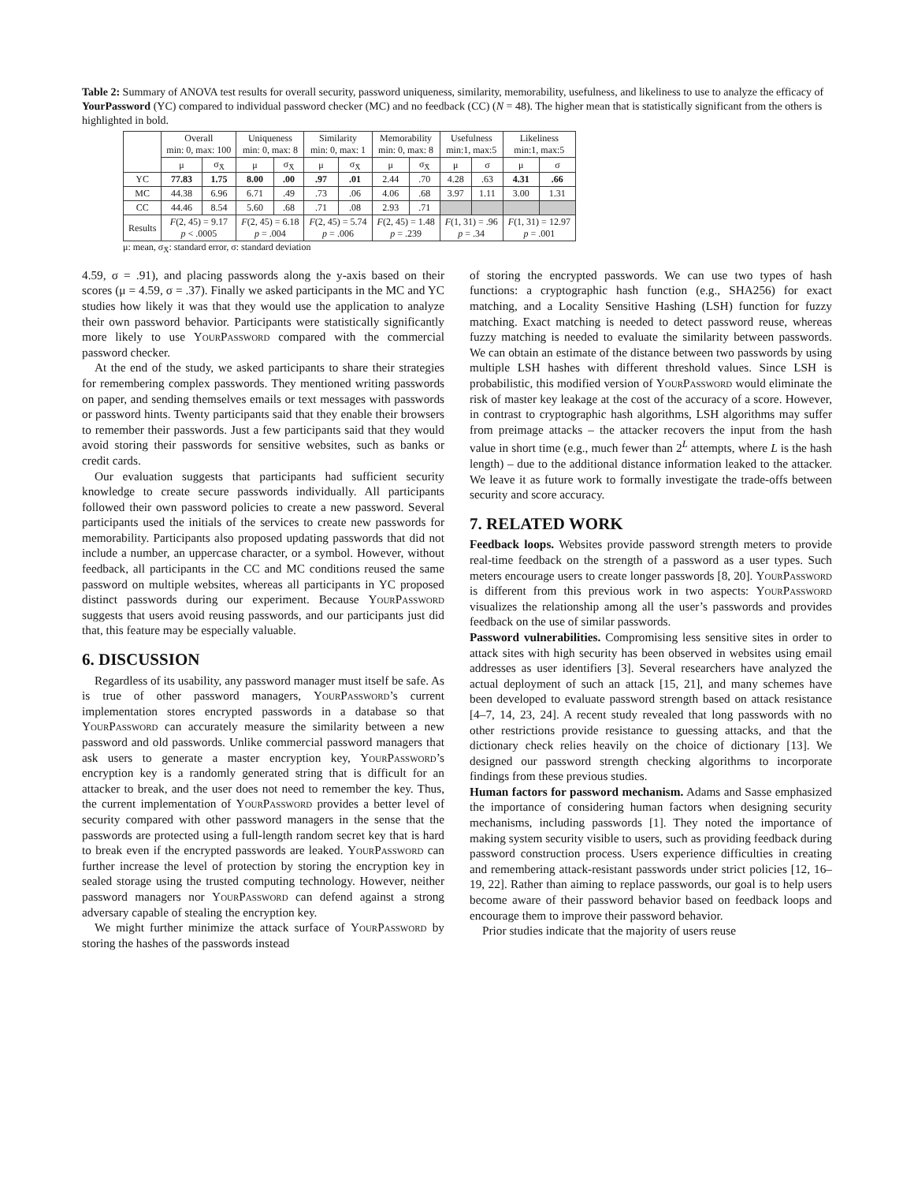Table 2: Summary of ANOVA test results for overall security, password uniqueness, similarity, memorability, usefulness, and likeliness to use to analyze the efficacy of YourPassword (YC) compared to individual password checker (MC) and no feedback (CC) (N = 48). The higher mean that is statistically significant from the others is highlighted in bold.
| | Overall min: 0, max: 100 | | Uniqueness min: 0, max: 8 | | Similarity min: 0, max: 1 | | Memorability min: 0, max: 8 | | Usefulness min:1, max:5 | | Likeliness min:1, max:5 | |
| --- | --- | --- | --- | --- | --- | --- | --- | --- | --- | --- | --- | --- |
| | μ | σ<sub>X̄</sub> | μ | σ<sub>X̄</sub> | μ | σ<sub>X̄</sub> | μ | σ<sub>X̄</sub> | μ | σ | μ | σ |
| YC | 77.83 | 1.75 | 8.00 | .00 | .97 | .01 | 2.44 | .70 | 4.28 | .63 | 4.31 | .66 |
| MC | 44.38 | 6.96 | 6.71 | .49 | .73 | .06 | 4.06 | .68 | 3.97 | 1.11 | 3.00 | 1.31 |
| CC | 44.46 | 8.54 | 5.60 | .68 | .71 | .08 | 2.93 | .71 | | | | |
| Results | F (2, 45) = 9.17 p < .0005 | | F (2, 45) = 6.18 p = .004 | | F (2, 45) = 5.74 p = .006 | | F (2, 45) = 1.48 p = .239 | | F (1, 31) = .96 p = .34 | | F (1, 31) = 12.97 p = .001 | |
μ: mean, σ<sub>X̄</sub>: standard error, σ: standard deviation
4.59, σ = .91), and placing passwords along the y-axis based on their scores (μ = 4.59, σ = .37). Finally we asked participants in the MC and YC studies how likely it was that they would use the application to analyze their own password behavior. Participants were statistically significantly more likely to use YourPassword compared with the commercial password checker.
At the end of the study, we asked participants to share their strategies for remembering complex passwords. They mentioned writing passwords on paper, and sending themselves emails or text messages with passwords or password hints. Twenty participants said that they enable their browsers to remember their passwords. Just a few participants said that they would avoid storing their passwords for sensitive websites, such as banks or credit cards.
Our evaluation suggests that participants had sufficient security knowledge to create secure passwords individually. All participants followed their own password policies to create a new password. Several participants used the initials of the services to create new passwords for memorability. Participants also proposed updating passwords that did not include a number, an uppercase character, or a symbol. However, without feedback, all participants in the CC and MC conditions reused the same password on multiple websites, whereas all participants in YC proposed distinct passwords during our experiment. Because YourPassword suggests that users avoid reusing passwords, and our participants just did that, this feature may be especially valuable.
6. DISCUSSION
Regardless of its usability, any password manager must itself be safe. As is true of other password managers, YourPassword’s current implementation stores encrypted passwords in a database so that YourPassword can accurately measure the similarity between a new password and old passwords. Unlike commercial password managers that ask users to generate a master encryption key, YourPassword’s encryption key is a randomly generated string that is difficult for an attacker to break, and the user does not need to remember the key. Thus, the current implementation of YourPassword provides a better level of security compared with other password managers in the sense that the passwords are protected using a full-length random secret key that is hard to break even if the encrypted passwords are leaked. YourPassword can further increase the level of protection by storing the encryption key in sealed storage using the trusted computing technology. However, neither password managers nor YourPassword can defend against a strong adversary capable of stealing the encryption key.
We might further minimize the attack surface of YourPassword by storing the hashes of the passwords instead
of storing the encrypted passwords. We can use two types of hash functions: a cryptographic hash function (e.g., SHA256) for exact matching, and a Locality Sensitive Hashing (LSH) function for fuzzy matching. Exact matching is needed to detect password reuse, whereas fuzzy matching is needed to evaluate the similarity between passwords. We can obtain an estimate of the distance between two passwords by using multiple LSH hashes with different threshold values. Since LSH is probabilistic, this modified version of YourPassword would eliminate the risk of master key leakage at the cost of the accuracy of a score. However, in contrast to cryptographic hash algorithms, LSH algorithms may suffer from preimage attacks – the attacker recovers the input from the hash value in short time (e.g., much fewer than 2<sup>L</sup> attempts, where L is the hash length) – due to the additional distance information leaked to the attacker. We leave it as future work to formally investigate the trade-offs between security and score accuracy.
7. RELATED WORK
Feedback loops. Websites provide password strength meters to provide real-time feedback on the strength of a password as a user types. Such meters encourage users to create longer passwords [8, 20]. YourPassword is different from this previous work in two aspects: YourPassword visualizes the relationship among all the user’s passwords and provides feedback on the use of similar passwords.
Password vulnerabilities. Compromising less sensitive sites in order to attack sites with high security has been observed in websites using email addresses as user identifiers [3]. Several researchers have analyzed the actual deployment of such an attack [15, 21], and many schemes have been developed to evaluate password strength based on attack resistance [4–7, 14, 23, 24]. A recent study revealed that long passwords with no other restrictions provide resistance to guessing attacks, and that the dictionary check relies heavily on the choice of dictionary [13]. We designed our password strength checking algorithms to incorporate findings from these previous studies.
Human factors for password mechanism. Adams and Sasse emphasized the importance of considering human factors when designing security mechanisms, including passwords [1]. They noted the importance of making system security visible to users, such as providing feedback during password construction process. Users experience difficulties in creating and remembering attack-resistant passwords under strict policies [12, 16–19, 22]. Rather than aiming to replace passwords, our goal is to help users become aware of their password behavior based on feedback loops and encourage them to improve their password behavior.
Prior studies indicate that the majority of users reuse